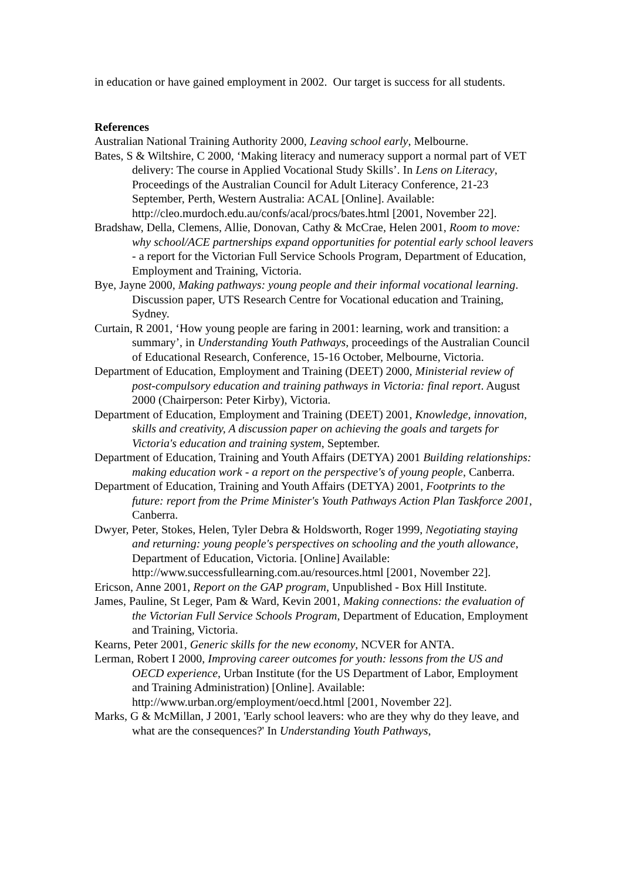in education or have gained employment in 2002. Our target is success for all students.
References
Australian National Training Authority 2000, Leaving school early, Melbourne.
Bates, S & Wiltshire, C 2000, ‘Making literacy and numeracy support a normal part of VET delivery: The course in Applied Vocational Study Skills’. In Lens on Literacy, Proceedings of the Australian Council for Adult Literacy Conference, 21-23 September, Perth, Western Australia: ACAL [Online]. Available: http://cleo.murdoch.edu.au/confs/acal/procs/bates.html [2001, November 22].
Bradshaw, Della, Clemens, Allie, Donovan, Cathy & McCrae, Helen 2001, Room to move: why school/ACE partnerships expand opportunities for potential early school leavers - a report for the Victorian Full Service Schools Program, Department of Education, Employment and Training, Victoria.
Bye, Jayne 2000, Making pathways: young people and their informal vocational learning. Discussion paper, UTS Research Centre for Vocational education and Training, Sydney.
Curtain, R 2001, ‘How young people are faring in 2001: learning, work and transition: a summary’, in Understanding Youth Pathways, proceedings of the Australian Council of Educational Research, Conference, 15-16 October, Melbourne, Victoria.
Department of Education, Employment and Training (DEET) 2000, Ministerial review of post-compulsory education and training pathways in Victoria: final report. August 2000 (Chairperson: Peter Kirby), Victoria.
Department of Education, Employment and Training (DEET) 2001, Knowledge, innovation, skills and creativity, A discussion paper on achieving the goals and targets for Victoria's education and training system, September.
Department of Education, Training and Youth Affairs (DETYA) 2001 Building relationships: making education work - a report on the perspective's of young people, Canberra.
Department of Education, Training and Youth Affairs (DETYA) 2001, Footprints to the future: report from the Prime Minister's Youth Pathways Action Plan Taskforce 2001, Canberra.
Dwyer, Peter, Stokes, Helen, Tyler Debra & Holdsworth, Roger 1999, Negotiating staying and returning: young people's perspectives on schooling and the youth allowance, Department of Education, Victoria. [Online] Available: http://www.successfullearning.com.au/resources.html [2001, November 22].
Ericson, Anne 2001, Report on the GAP program, Unpublished - Box Hill Institute.
James, Pauline, St Leger, Pam & Ward, Kevin 2001, Making connections: the evaluation of the Victorian Full Service Schools Program, Department of Education, Employment and Training, Victoria.
Kearns, Peter 2001, Generic skills for the new economy, NCVER for ANTA.
Lerman, Robert I 2000, Improving career outcomes for youth: lessons from the US and OECD experience, Urban Institute (for the US Department of Labor, Employment and Training Administration) [Online]. Available: http://www.urban.org/employment/oecd.html [2001, November 22].
Marks, G & McMillan, J 2001, 'Early school leavers: who are they why do they leave, and what are the consequences?' In Understanding Youth Pathways,